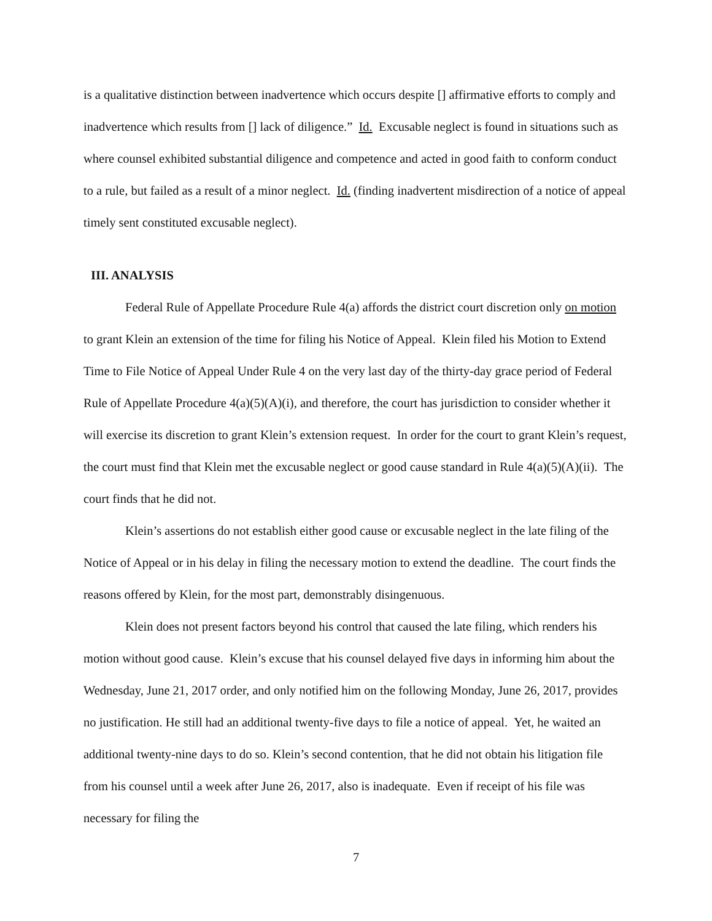is a qualitative distinction between inadvertence which occurs despite [] affirmative efforts to comply and inadvertence which results from [] lack of diligence.” Id. Excusable neglect is found in situations such as where counsel exhibited substantial diligence and competence and acted in good faith to conform conduct to a rule, but failed as a result of a minor neglect. Id. (finding inadvertent misdirection of a notice of appeal timely sent constituted excusable neglect).
III. ANALYSIS
Federal Rule of Appellate Procedure Rule 4(a) affords the district court discretion only on motion to grant Klein an extension of the time for filing his Notice of Appeal. Klein filed his Motion to Extend Time to File Notice of Appeal Under Rule 4 on the very last day of the thirty-day grace period of Federal Rule of Appellate Procedure 4(a)(5)(A)(i), and therefore, the court has jurisdiction to consider whether it will exercise its discretion to grant Klein’s extension request. In order for the court to grant Klein’s request, the court must find that Klein met the excusable neglect or good cause standard in Rule 4(a)(5)(A)(ii). The court finds that he did not.
Klein’s assertions do not establish either good cause or excusable neglect in the late filing of the Notice of Appeal or in his delay in filing the necessary motion to extend the deadline. The court finds the reasons offered by Klein, for the most part, demonstrably disingenuous.
Klein does not present factors beyond his control that caused the late filing, which renders his motion without good cause. Klein’s excuse that his counsel delayed five days in informing him about the Wednesday, June 21, 2017 order, and only notified him on the following Monday, June 26, 2017, provides no justification. He still had an additional twenty-five days to file a notice of appeal. Yet, he waited an additional twenty-nine days to do so. Klein’s second contention, that he did not obtain his litigation file from his counsel until a week after June 26, 2017, also is inadequate. Even if receipt of his file was necessary for filing the
7